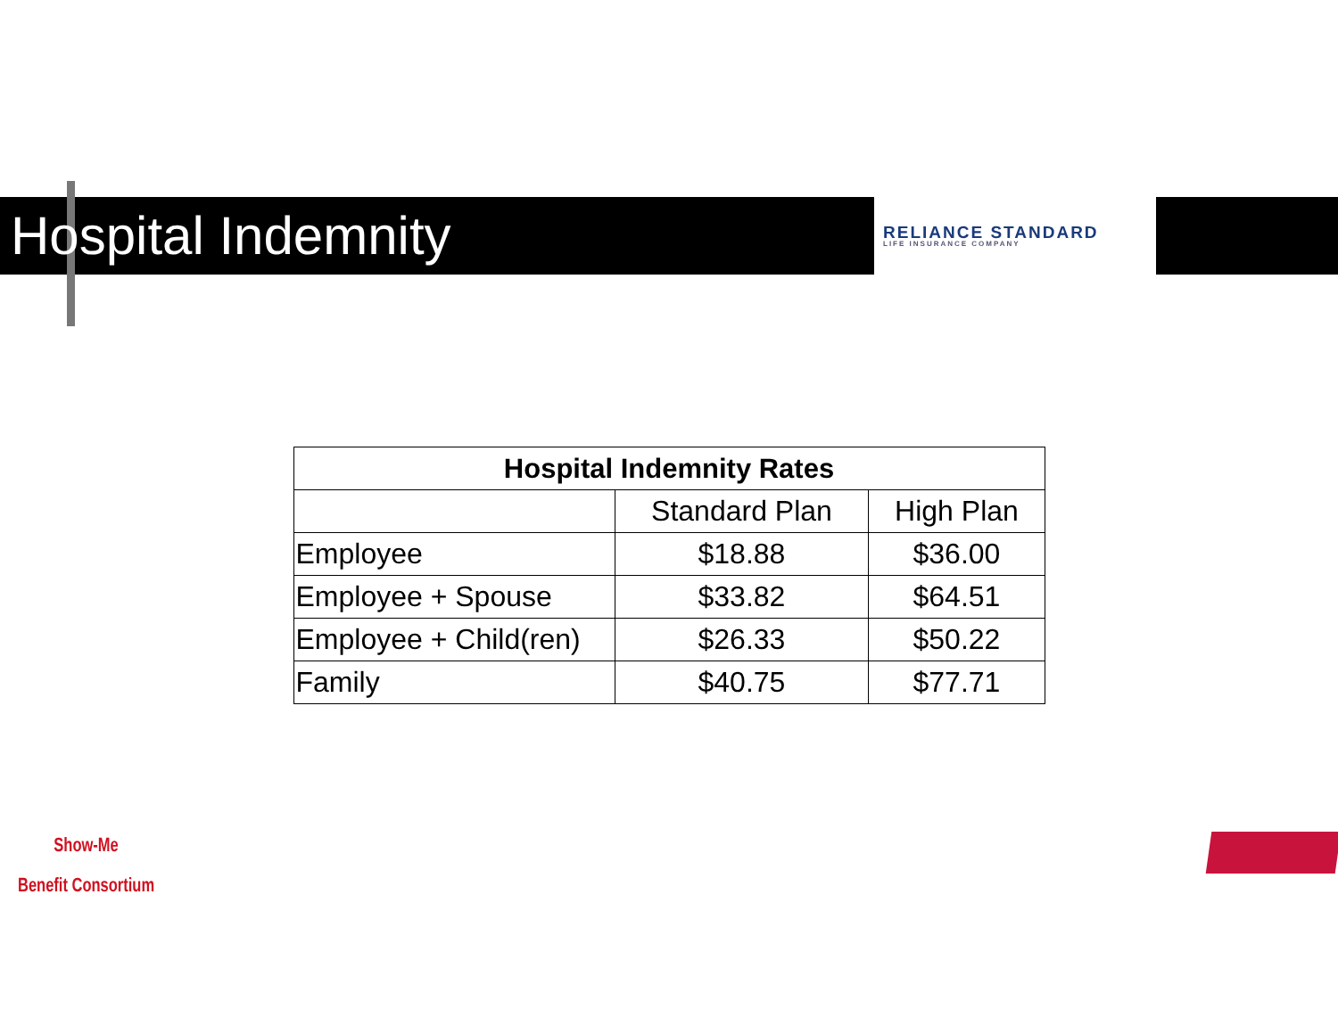Hospital Indemnity
RELIANCE STANDARD
LIFE INSURANCE COMPANY
| Hospital Indemnity Rates | | |
| --- | --- | --- |
| | Standard Plan | High Plan |
| Employee | $18.88 | $36.00 |
| Employee + Spouse | $33.82 | $64.51 |
| Employee + Child(ren) | $26.33 | $50.22 |
| Family | $40.75 | $77.71 |
Show-Me
Benefit Consortium